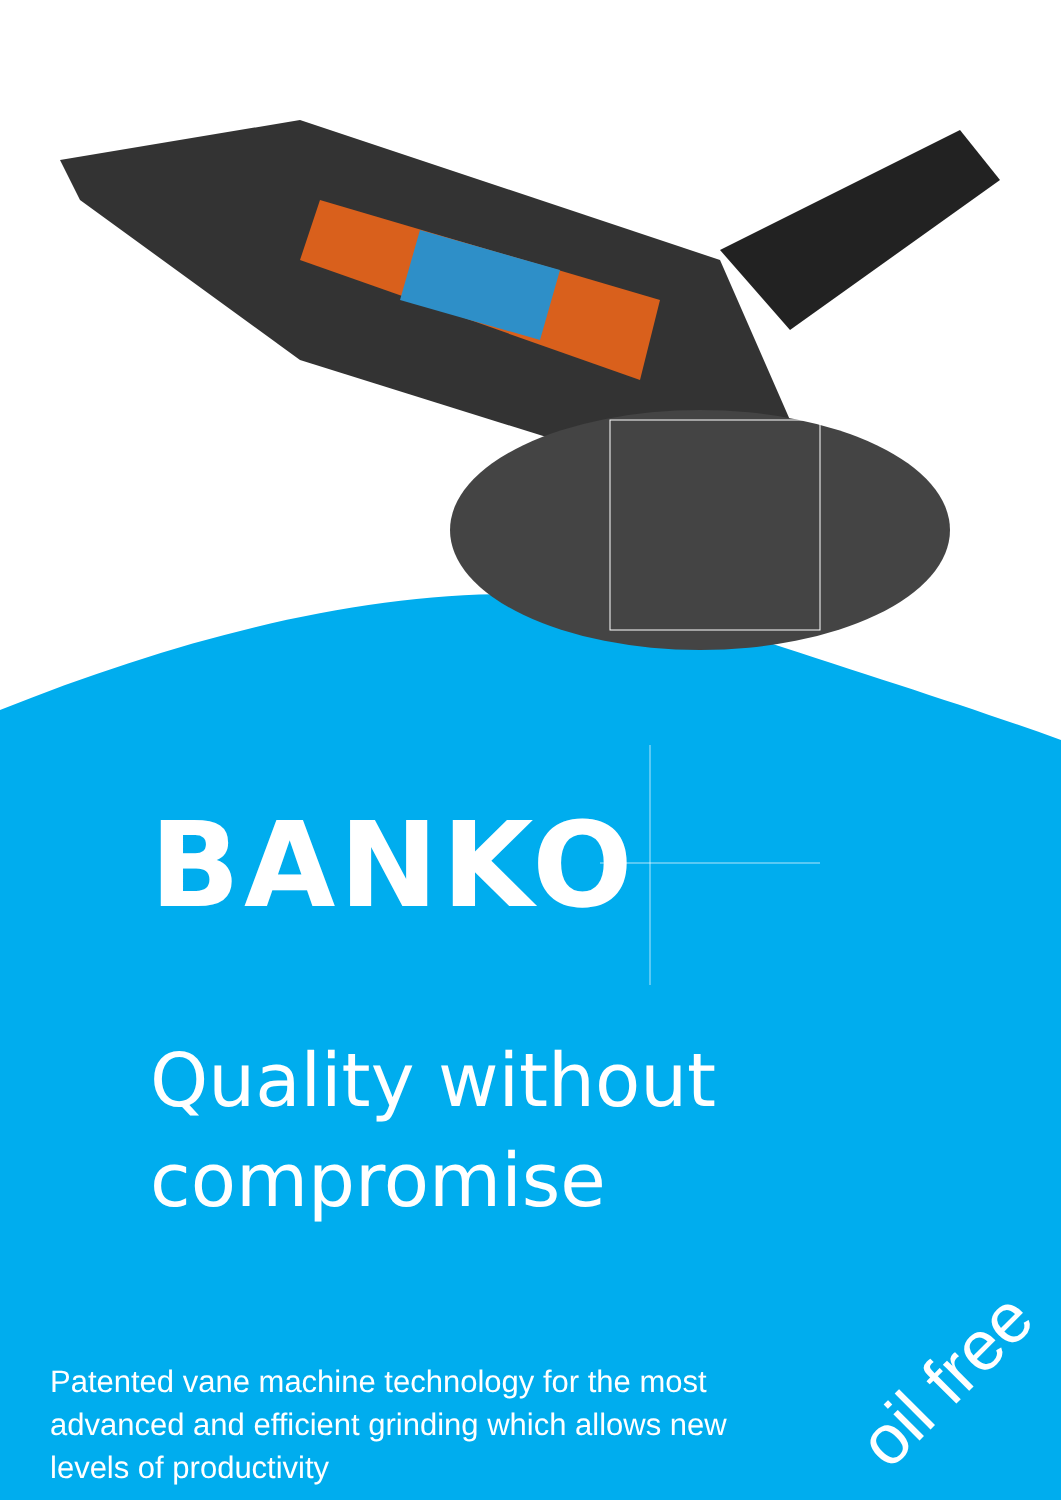BANKO
Quality without
compromise
Patented vane machine technology for the most advanced and efficient grinding which allows new levels of productivity
oil free